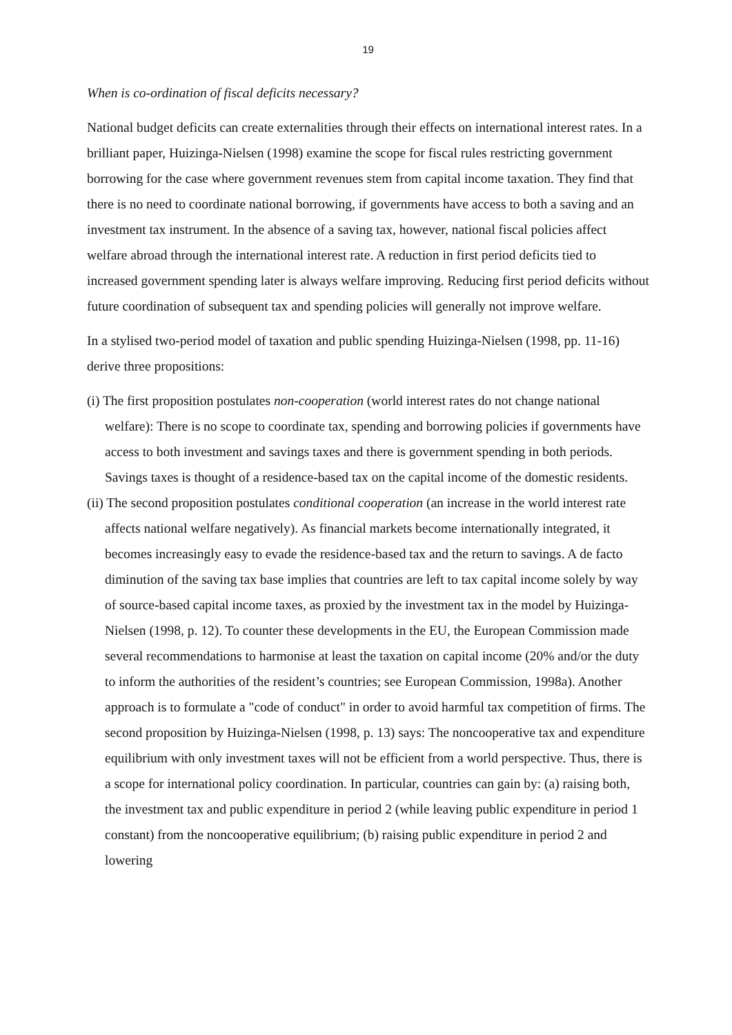19
When is co-ordination of fiscal deficits necessary?
National budget deficits can create externalities through their effects on international interest rates. In a brilliant paper, Huizinga-Nielsen (1998) examine the scope for fiscal rules restricting government borrowing for the case where government revenues stem from capital income taxation. They find that there is no need to coordinate national borrowing, if governments have access to both a saving and an investment tax instrument. In the absence of a saving tax, however, national fiscal policies affect welfare abroad through the international interest rate. A reduction in first period deficits tied to increased government spending later is always welfare improving. Reducing first period deficits without future coordination of subsequent tax and spending policies will generally not improve welfare.
In a stylised two-period model of taxation and public spending Huizinga-Nielsen (1998, pp. 11-16) derive three propositions:
(i) The first proposition postulates non-cooperation (world interest rates do not change national welfare): There is no scope to coordinate tax, spending and borrowing policies if governments have access to both investment and savings taxes and there is government spending in both periods. Savings taxes is thought of a residence-based tax on the capital income of the domestic residents.
(ii) The second proposition postulates conditional cooperation (an increase in the world interest rate affects national welfare negatively). As financial markets become internationally integrated, it becomes increasingly easy to evade the residence-based tax and the return to savings. A de facto diminution of the saving tax base implies that countries are left to tax capital income solely by way of source-based capital income taxes, as proxied by the investment tax in the model by Huizinga-Nielsen (1998, p. 12). To counter these developments in the EU, the European Commission made several recommendations to harmonise at least the taxation on capital income (20% and/or the duty to inform the authorities of the resident’s countries; see European Commission, 1998a). Another approach is to formulate a "code of conduct" in order to avoid harmful tax competition of firms. The second proposition by Huizinga-Nielsen (1998, p. 13) says: The noncooperative tax and expenditure equilibrium with only investment taxes will not be efficient from a world perspective. Thus, there is a scope for international policy coordination. In particular, countries can gain by: (a) raising both, the investment tax and public expenditure in period 2 (while leaving public expenditure in period 1 constant) from the noncooperative equilibrium; (b) raising public expenditure in period 2 and lowering